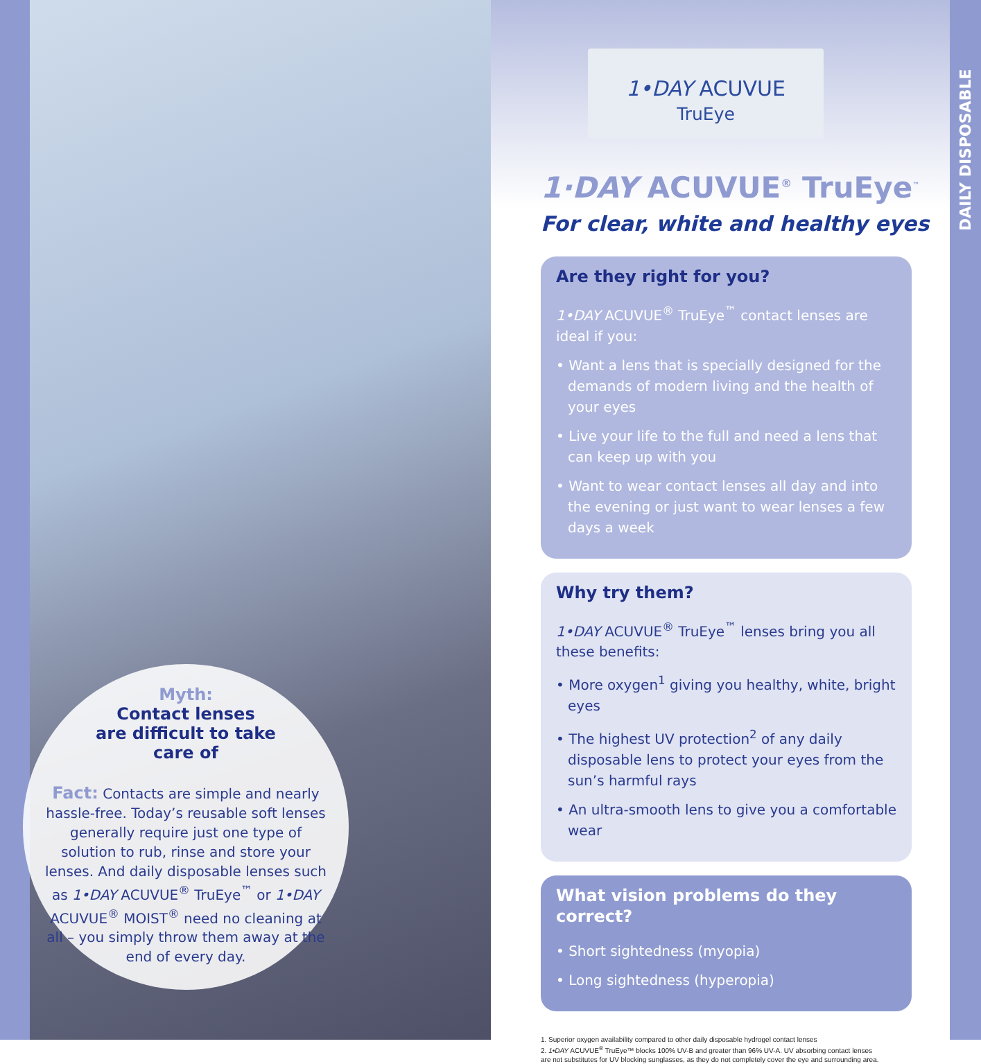Myth:
Contact lenses
are difficult to take
care of
Fact: Contacts are simple and nearly hassle-free. Today’s reusable soft lenses generally require just one type of solution to rub, rinse and store your lenses. And daily disposable lenses such as 1•DAY ACUVUE<sup>®</sup> TruEye<sup>™</sup> or 1•DAY ACUVUE<sup>®</sup> MOIST<sup>®</sup> need no cleaning at all – you simply throw them away at the end of every day.
1•DAY ACUVUE
TruEye
1·DAY ACUVUE<sup>®</sup> TruEye<sup>™</sup>
For clear, white and healthy eyes
Are they right for you?
1•DAY ACUVUE<sup>®</sup> TruEye<sup>™</sup> contact lenses are ideal if you:
• Want a lens that is specially designed for the demands of modern living and the health of your eyes
• Live your life to the full and need a lens that can keep up with you
• Want to wear contact lenses all day and into the evening or just want to wear lenses a few days a week
Why try them?
1•DAY ACUVUE<sup>®</sup> TruEye<sup>™</sup> lenses bring you all these benefits:
• More oxygen<sup>1</sup> giving you healthy, white, bright eyes
• The highest UV protection<sup>2</sup> of any daily disposable lens to protect your eyes from the sun’s harmful rays
• An ultra-smooth lens to give you a comfortable wear
What vision problems do they correct?
• Short sightedness (myopia)
• Long sightedness (hyperopia)
1. Superior oxygen availability compared to other daily disposable hydrogel contact lenses
2. 1•DAY ACUVUE<sup>®</sup> TruEye™ blocks 100% UV-B and greater than 96% UV-A. UV absorbing contact lenses
are not substitutes for UV blocking sunglasses, as they do not completely cover the eye and surrounding area.
DAILY DISPOSABLE